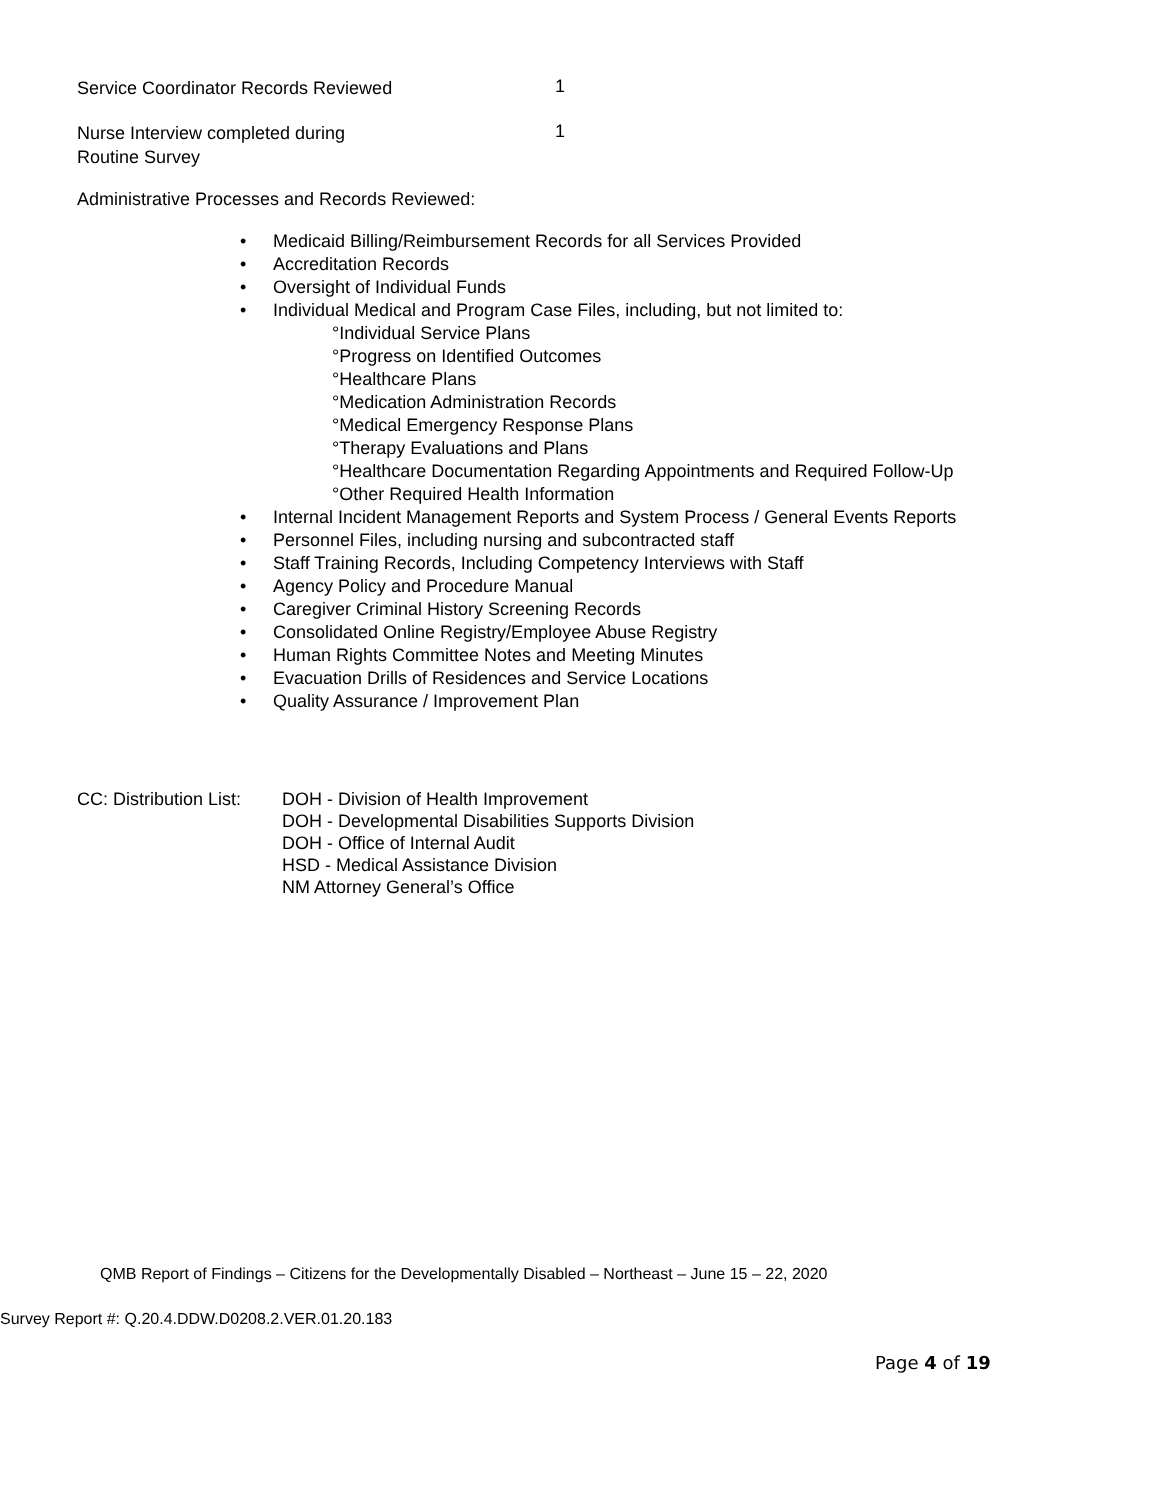Service Coordinator Records Reviewed
1
Nurse Interview completed during
Routine Survey
1
Administrative Processes and Records Reviewed:
• Medicaid Billing/Reimbursement Records for all Services Provided
• Accreditation Records
• Oversight of Individual Funds
• Individual Medical and Program Case Files, including, but not limited to:
°Individual Service Plans
°Progress on Identified Outcomes
°Healthcare Plans
°Medication Administration Records
°Medical Emergency Response Plans
°Therapy Evaluations and Plans
°Healthcare Documentation Regarding Appointments and Required Follow-Up
°Other Required Health Information
• Internal Incident Management Reports and System Process / General Events Reports
• Personnel Files, including nursing and subcontracted staff
• Staff Training Records, Including Competency Interviews with Staff
• Agency Policy and Procedure Manual
• Caregiver Criminal History Screening Records
• Consolidated Online Registry/Employee Abuse Registry
• Human Rights Committee Notes and Meeting Minutes
• Evacuation Drills of Residences and Service Locations
• Quality Assurance / Improvement Plan
CC: Distribution List:
DOH - Division of Health Improvement
DOH - Developmental Disabilities Supports Division
DOH - Office of Internal Audit
HSD - Medical Assistance Division
NM Attorney General’s Office
QMB Report of Findings – Citizens for the Developmentally Disabled – Northeast – June 15 – 22, 2020
Survey Report #: Q.20.4.DDW.D0208.2.VER.01.20.183
Page 4 of 19